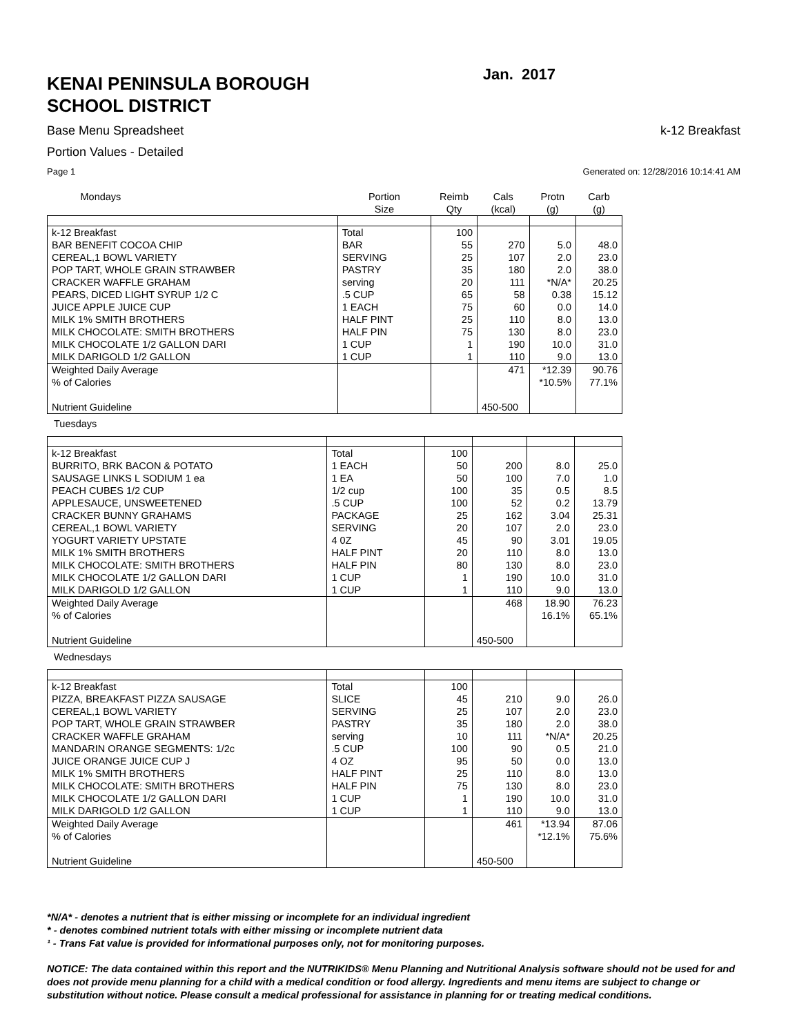KENAI PENINSULA BOROUGH
SCHOOL DISTRICT
Jan. 2017
Base Menu Spreadsheet k-12 Breakfast
Portion Values - Detailed
Page 1 Generated on: 12/28/2016 10:14:41 AM
| Mondays | Portion Size | Reimb Qty | Cals (kcal) | Protn (g) | Carb (g) |
| --- | --- | --- | --- | --- | --- |
| k-12 Breakfast | Total | 100 | | | |
| BAR BENEFIT COCOA CHIP | BAR | 55 | 270 | 5.0 | 48.0 |
| CEREAL,1 BOWL VARIETY | SERVING | 25 | 107 | 2.0 | 23.0 |
| POP TART, WHOLE GRAIN STRAWBER | PASTRY | 35 | 180 | 2.0 | 38.0 |
| CRACKER WAFFLE GRAHAM | serving | 20 | 111 | *N/A* | 20.25 |
| PEARS, DICED LIGHT SYRUP 1/2 C | .5 CUP | 65 | 58 | 0.38 | 15.12 |
| JUICE APPLE JUICE CUP | 1 EACH | 75 | 60 | 0.0 | 14.0 |
| MILK 1% SMITH BROTHERS | HALF PINT | 25 | 110 | 8.0 | 13.0 |
| MILK CHOCOLATE: SMITH BROTHERS | HALF PIN | 75 | 130 | 8.0 | 23.0 |
| MILK CHOCOLATE 1/2 GALLON DARI | 1 CUP | 1 | 190 | 10.0 | 31.0 |
| MILK DARIGOLD 1/2 GALLON | 1 CUP | 1 | 110 | 9.0 | 13.0 |
| Weighted Daily Average | | | 471 | *12.39 | 90.76 |
| % of Calories | | | | *10.5% | 77.1% |
| Nutrient Guideline | | | 450-500 | | |
Tuesdays
| k-12 Breakfast | Total | 100 | | | |
| BURRITO, BRK BACON & POTATO | 1 EACH | 50 | 200 | 8.0 | 25.0 |
| SAUSAGE LINKS L SODIUM 1 ea | 1 EA | 50 | 100 | 7.0 | 1.0 |
| PEACH CUBES 1/2 CUP | 1/2 cup | 100 | 35 | 0.5 | 8.5 |
| APPLESAUCE, UNSWEETENED | .5 CUP | 100 | 52 | 0.2 | 13.79 |
| CRACKER BUNNY GRAHAMS | PACKAGE | 25 | 162 | 3.04 | 25.31 |
| CEREAL,1 BOWL VARIETY | SERVING | 20 | 107 | 2.0 | 23.0 |
| YOGURT VARIETY UPSTATE | 4 0Z | 45 | 90 | 3.01 | 19.05 |
| MILK 1% SMITH BROTHERS | HALF PINT | 20 | 110 | 8.0 | 13.0 |
| MILK CHOCOLATE: SMITH BROTHERS | HALF PIN | 80 | 130 | 8.0 | 23.0 |
| MILK CHOCOLATE 1/2 GALLON DARI | 1 CUP | 1 | 190 | 10.0 | 31.0 |
| MILK DARIGOLD 1/2 GALLON | 1 CUP | 1 | 110 | 9.0 | 13.0 |
| Weighted Daily Average | | | 468 | 18.90 | 76.23 |
| % of Calories | | | | 16.1% | 65.1% |
| Nutrient Guideline | | | 450-500 | | |
Wednesdays
| k-12 Breakfast | Total | 100 | | | |
| PIZZA, BREAKFAST PIZZA SAUSAGE | SLICE | 45 | 210 | 9.0 | 26.0 |
| CEREAL,1 BOWL VARIETY | SERVING | 25 | 107 | 2.0 | 23.0 |
| POP TART, WHOLE GRAIN STRAWBER | PASTRY | 35 | 180 | 2.0 | 38.0 |
| CRACKER WAFFLE GRAHAM | serving | 10 | 111 | *N/A* | 20.25 |
| MANDARIN ORANGE SEGMENTS: 1/2c | .5 CUP | 100 | 90 | 0.5 | 21.0 |
| JUICE ORANGE JUICE CUP J | 4 OZ | 95 | 50 | 0.0 | 13.0 |
| MILK 1% SMITH BROTHERS | HALF PINT | 25 | 110 | 8.0 | 13.0 |
| MILK CHOCOLATE: SMITH BROTHERS | HALF PIN | 75 | 130 | 8.0 | 23.0 |
| MILK CHOCOLATE 1/2 GALLON DARI | 1 CUP | 1 | 190 | 10.0 | 31.0 |
| MILK DARIGOLD 1/2 GALLON | 1 CUP | 1 | 110 | 9.0 | 13.0 |
| Weighted Daily Average | | | 461 | *13.94 | 87.06 |
| % of Calories | | | | *12.1% | 75.6% |
| Nutrient Guideline | | | 450-500 | | |
*N/A* - denotes a nutrient that is either missing or incomplete for an individual ingredient
* - denotes combined nutrient totals with either missing or incomplete nutrient data
¹ - Trans Fat value is provided for informational purposes only, not for monitoring purposes.
NOTICE: The data contained within this report and the NUTRIKIDS® Menu Planning and Nutritional Analysis software should not be used for and does not provide menu planning for a child with a medical condition or food allergy. Ingredients and menu items are subject to change or substitution without notice. Please consult a medical professional for assistance in planning for or treating medical conditions.